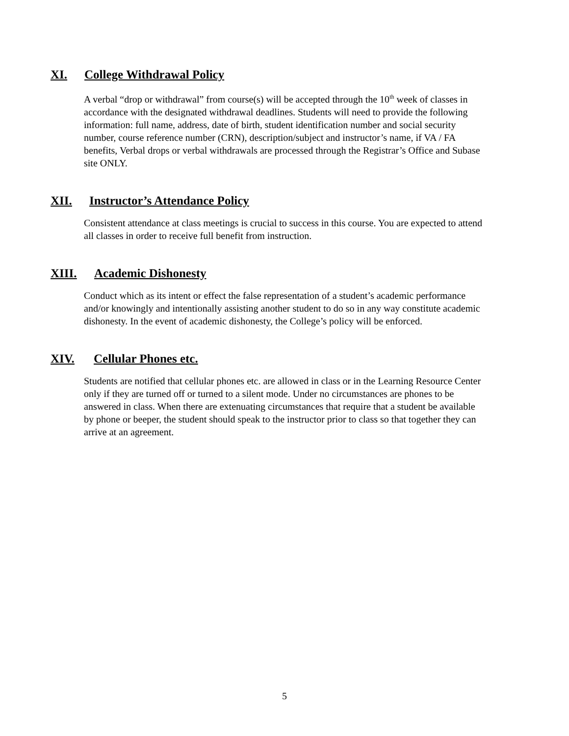XI. College Withdrawal Policy
A verbal “drop or withdrawal” from course(s) will be accepted through the 10<sup>th</sup> week of classes in accordance with the designated withdrawal deadlines. Students will need to provide the following information: full name, address, date of birth, student identification number and social security number, course reference number (CRN), description/subject and instructor’s name, if VA / FA benefits, Verbal drops or verbal withdrawals are processed through the Registrar’s Office and Subase site ONLY.
XII. Instructor’s Attendance Policy
Consistent attendance at class meetings is crucial to success in this course. You are expected to attend all classes in order to receive full benefit from instruction.
XIII. Academic Dishonesty
Conduct which as its intent or effect the false representation of a student’s academic performance and/or knowingly and intentionally assisting another student to do so in any way constitute academic dishonesty. In the event of academic dishonesty, the College’s policy will be enforced.
XIV. Cellular Phones etc.
Students are notified that cellular phones etc. are allowed in class or in the Learning Resource Center only if they are turned off or turned to a silent mode. Under no circumstances are phones to be answered in class. When there are extenuating circumstances that require that a student be available by phone or beeper, the student should speak to the instructor prior to class so that together they can arrive at an agreement.
5